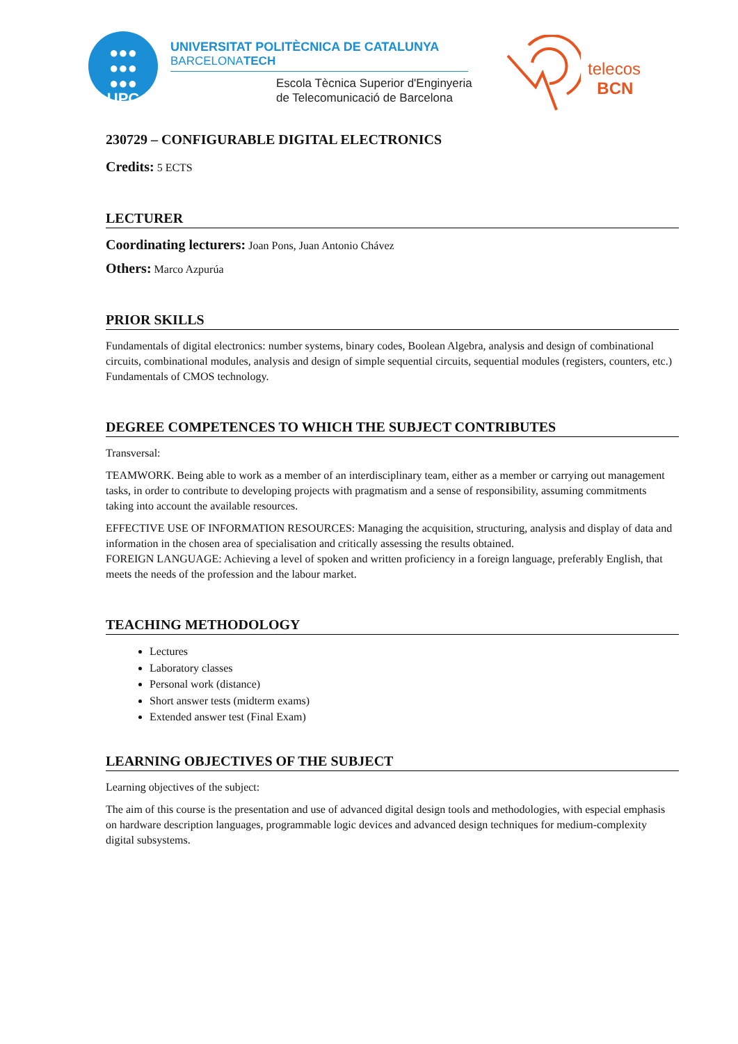●●●
●●●
●●●
UPC
UNIVERSITAT POLITÈCNICA DE CATALUNYA
BARCELONATECH
Escola Tècnica Superior d'Enginyeria
de Telecomunicació de Barcelona
telecos
BCN
230729 – CONFIGURABLE DIGITAL ELECTRONICS
Credits: 5 ECTS
LECTURER
Coordinating lecturers: Joan Pons, Juan Antonio Chávez
Others: Marco Azpurúa
PRIOR SKILLS
Fundamentals of digital electronics: number systems, binary codes, Boolean Algebra, analysis and design of combinational circuits, combinational modules, analysis and design of simple sequential circuits, sequential modules (registers, counters, etc.) Fundamentals of CMOS technology.
DEGREE COMPETENCES TO WHICH THE SUBJECT CONTRIBUTES
Transversal:
TEAMWORK. Being able to work as a member of an interdisciplinary team, either as a member or carrying out management tasks, in order to contribute to developing projects with pragmatism and a sense of responsibility, assuming commitments taking into account the available resources.
EFFECTIVE USE OF INFORMATION RESOURCES: Managing the acquisition, structuring, analysis and display of data and information in the chosen area of specialisation and critically assessing the results obtained.
FOREIGN LANGUAGE: Achieving a level of spoken and written proficiency in a foreign language, preferably English, that meets the needs of the profession and the labour market.
TEACHING METHODOLOGY
Lectures
Laboratory classes
Personal work (distance)
Short answer tests (midterm exams)
Extended answer test (Final Exam)
LEARNING OBJECTIVES OF THE SUBJECT
Learning objectives of the subject:
The aim of this course is the presentation and use of advanced digital design tools and methodologies, with especial emphasis on hardware description languages, programmable logic devices and advanced design techniques for medium-complexity digital subsystems.